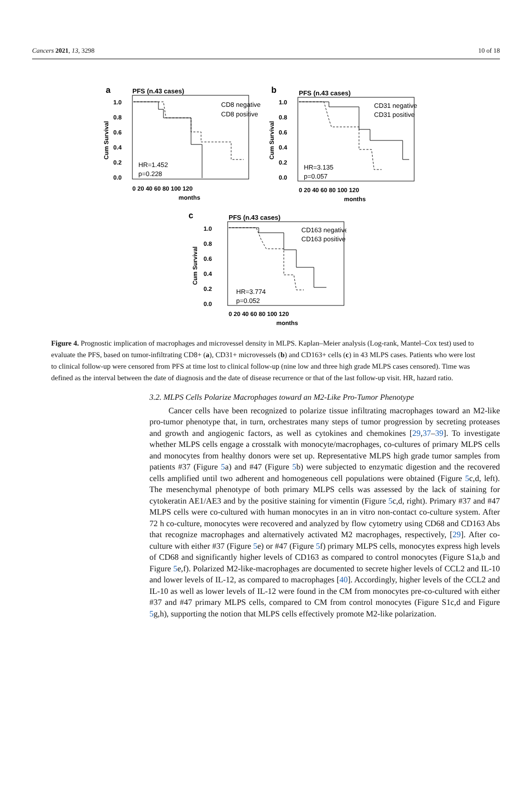Cancers 2021, 13, 3298 10 of 18
a
PFS (n.43 cases)
1.0
0.8
0.6
0.4
0.2
0.0
Cum Survival
CD8 negative
CD8 positive
HR=1.452
p=0.228
0 20 40 60 80 100 120
months
b
PFS (n.43 cases)
1.0
0.8
0.6
0.4
0.2
0.0
Cum Survival
CD31 negative
CD31 positive
HR=3.135
p=0.057
0 20 40 60 80 100 120
months
c
PFS (n.43 cases)
1.0
0.8
0.6
0.4
0.2
0.0
Cum Survival
CD163 negative
CD163 positive
HR=3.774
p=0.052
0 20 40 60 80 100 120
months
Figure 4. Prognostic implication of macrophages and microvessel density in MLPS. Kaplan–Meier analysis (Log-rank, Mantel–Cox test) used to evaluate the PFS, based on tumor-infiltrating CD8+ (a), CD31+ microvessels (b) and CD163+ cells (c) in 43 MLPS cases. Patients who were lost to clinical follow-up were censored from PFS at time lost to clinical follow-up (nine low and three high grade MLPS cases censored). Time was defined as the interval between the date of diagnosis and the date of disease recurrence or that of the last follow-up visit. HR, hazard ratio.
3.2. MLPS Cells Polarize Macrophages toward an M2-Like Pro-Tumor Phenotype
Cancer cells have been recognized to polarize tissue infiltrating macrophages toward an M2-like pro-tumor phenotype that, in turn, orchestrates many steps of tumor progression by secreting proteases and growth and angiogenic factors, as well as cytokines and chemokines [29,37–39]. To investigate whether MLPS cells engage a crosstalk with monocyte/macrophages, co-cultures of primary MLPS cells and monocytes from healthy donors were set up. Representative MLPS high grade tumor samples from patients #37 (Figure 5a) and #47 (Figure 5b) were subjected to enzymatic digestion and the recovered cells amplified until two adherent and homogeneous cell populations were obtained (Figure 5c,d, left). The mesenchymal phenotype of both primary MLPS cells was assessed by the lack of staining for cytokeratin AE1/AE3 and by the positive staining for vimentin (Figure 5c,d, right). Primary #37 and #47 MLPS cells were co-cultured with human monocytes in an in vitro non-contact co-culture system. After 72 h co-culture, monocytes were recovered and analyzed by flow cytometry using CD68 and CD163 Abs that recognize macrophages and alternatively activated M2 macrophages, respectively, [29]. After co-culture with either #37 (Figure 5e) or #47 (Figure 5f) primary MLPS cells, monocytes express high levels of CD68 and significantly higher levels of CD163 as compared to control monocytes (Figure S1a,b and Figure 5e,f). Polarized M2-like-macrophages are documented to secrete higher levels of CCL2 and IL-10 and lower levels of IL-12, as compared to macrophages [40]. Accordingly, higher levels of the CCL2 and IL-10 as well as lower levels of IL-12 were found in the CM from monocytes pre-co-cultured with either #37 and #47 primary MLPS cells, compared to CM from control monocytes (Figure S1c,d and Figure 5g,h), supporting the notion that MLPS cells effectively promote M2-like polarization.